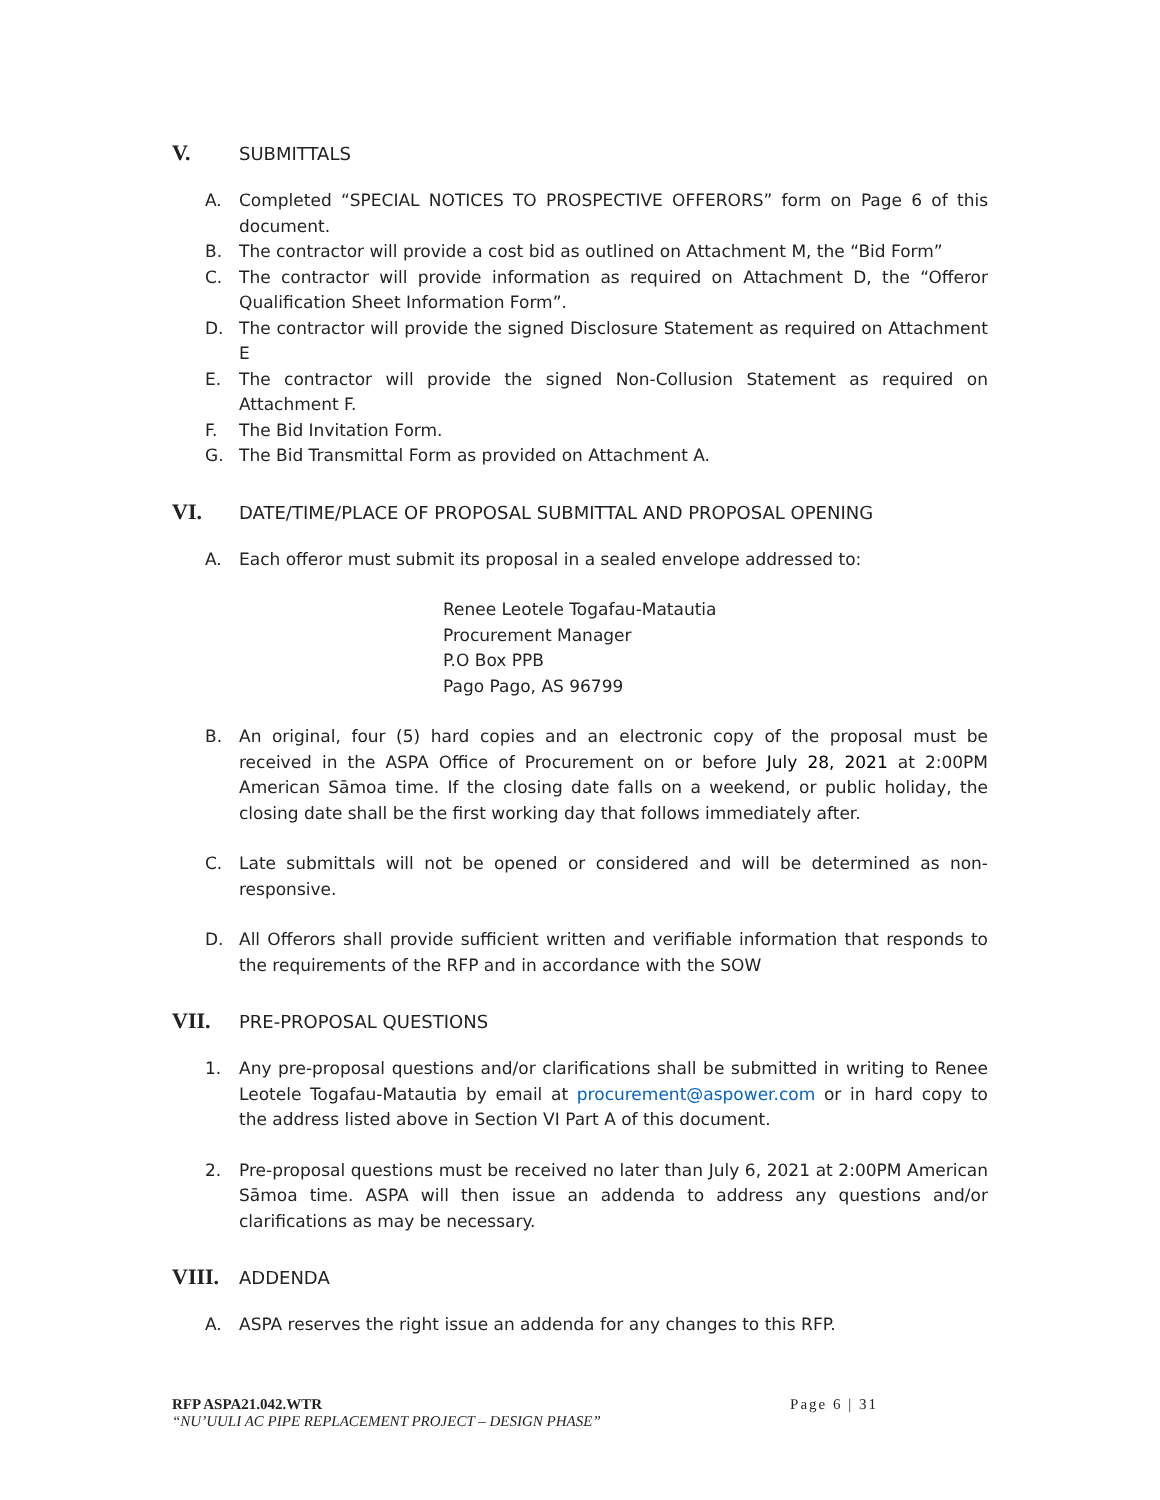V. SUBMITTALS
A. Completed “SPECIAL NOTICES TO PROSPECTIVE OFFERORS” form on Page 6 of this document.
B. The contractor will provide a cost bid as outlined on Attachment M, the “Bid Form”
C. The contractor will provide information as required on Attachment D, the “Offeror Qualification Sheet Information Form”.
D. The contractor will provide the signed Disclosure Statement as required on Attachment E
E. The contractor will provide the signed Non-Collusion Statement as required on Attachment F.
F. The Bid Invitation Form.
G. The Bid Transmittal Form as provided on Attachment A.
VI. DATE/TIME/PLACE OF PROPOSAL SUBMITTAL AND PROPOSAL OPENING
A. Each offeror must submit its proposal in a sealed envelope addressed to:
Renee Leotele Togafau-Matautia
Procurement Manager
P.O Box PPB
Pago Pago, AS 96799
B. An original, four (5) hard copies and an electronic copy of the proposal must be received in the ASPA Office of Procurement on or before July 28, 2021 at 2:00PM American Sāmoa time. If the closing date falls on a weekend, or public holiday, the closing date shall be the first working day that follows immediately after.
C. Late submittals will not be opened or considered and will be determined as non-responsive.
D. All Offerors shall provide sufficient written and verifiable information that responds to the requirements of the RFP and in accordance with the SOW
VII. PRE-PROPOSAL QUESTIONS
1. Any pre-proposal questions and/or clarifications shall be submitted in writing to Renee Leotele Togafau-Matautia by email at procurement@aspower.com or in hard copy to the address listed above in Section VI Part A of this document.
2. Pre-proposal questions must be received no later than July 6, 2021 at 2:00PM American Sāmoa time. ASPA will then issue an addenda to address any questions and/or clarifications as may be necessary.
VIII. ADDENDA
A. ASPA reserves the right issue an addenda for any changes to this RFP.
RFP ASPA21.042.WTR Page 6 | 31
“NU’UULI AC PIPE REPLACEMENT PROJECT – DESIGN PHASE”